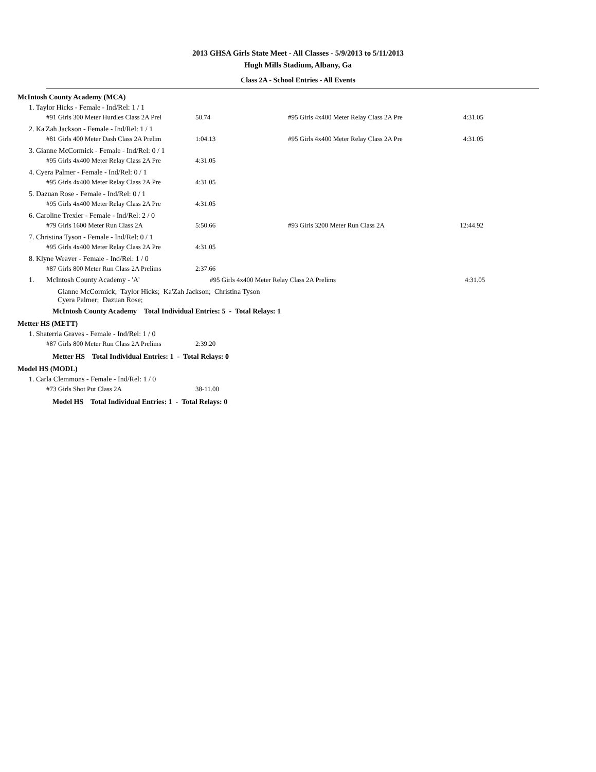2013 GHSA Girls State Meet - All Classes - 5/9/2013 to 5/11/2013
Hugh Mills Stadium, Albany, Ga
Class 2A - School Entries - All Events
McIntosh County Academy (MCA)
1. Taylor Hicks - Female - Ind/Rel: 1 / 1
| #91 Girls 300 Meter Hurdles Class 2A Prel | 50.74 | #95 Girls 4x400 Meter Relay Class 2A Pre | 4:31.05 |
2. Ka'Zah Jackson - Female - Ind/Rel: 1 / 1
| #81 Girls 400 Meter Dash Class 2A Prelim | 1:04.13 | #95 Girls 4x400 Meter Relay Class 2A Pre | 4:31.05 |
3. Gianne McCormick - Female - Ind/Rel: 0 / 1
| #95 Girls 4x400 Meter Relay Class 2A Pre | 4:31.05 |
4. Cyera Palmer - Female - Ind/Rel: 0 / 1
| #95 Girls 4x400 Meter Relay Class 2A Pre | 4:31.05 |
5. Dazuan Rose - Female - Ind/Rel: 0 / 1
| #95 Girls 4x400 Meter Relay Class 2A Pre | 4:31.05 |
6. Caroline Trexler - Female - Ind/Rel: 2 / 0
| #79 Girls 1600 Meter Run Class 2A | 5:50.66 | #93 Girls 3200 Meter Run Class 2A | 12:44.92 |
7. Christina Tyson - Female - Ind/Rel: 0 / 1
| #95 Girls 4x400 Meter Relay Class 2A Pre | 4:31.05 |
8. Klyne Weaver - Female - Ind/Rel: 1 / 0
| #87 Girls 800 Meter Run Class 2A Prelims | 2:37.66 |
| 1. | McIntosh County Academy - 'A' | #95 Girls 4x400 Meter Relay Class 2A Prelims | 4:31.05 |
Gianne McCormick; Taylor Hicks; Ka'Zah Jackson; Christina Tyson
Cyera Palmer; Dazuan Rose;
McIntosh County Academy Total Individual Entries: 5 - Total Relays: 1
Metter HS (METT)
1. Shaterria Graves - Female - Ind/Rel: 1 / 0
| #87 Girls 800 Meter Run Class 2A Prelims | 2:39.20 |
Metter HS Total Individual Entries: 1 - Total Relays: 0
Model HS (MODL)
1. Carla Clemmons - Female - Ind/Rel: 1 / 0
| #73 Girls Shot Put Class 2A | 38-11.00 |
Model HS Total Individual Entries: 1 - Total Relays: 0